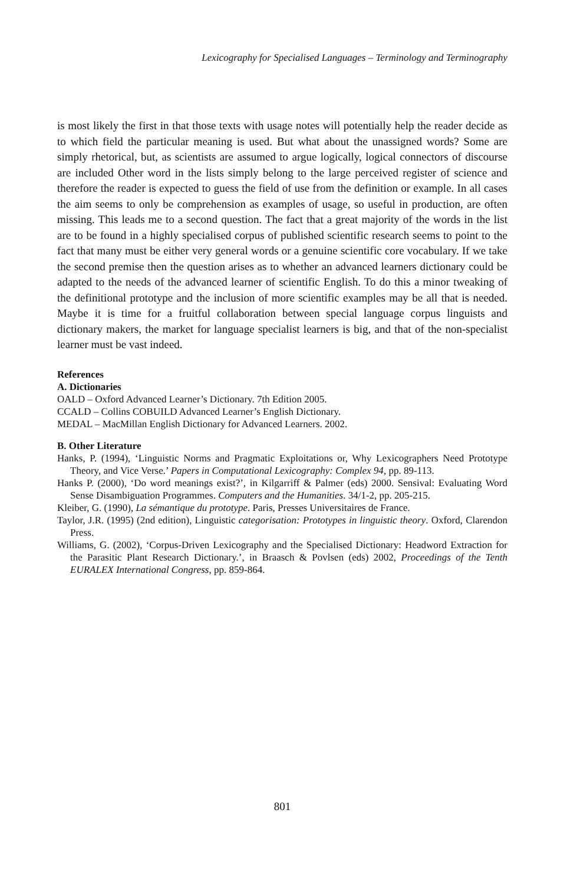Lexicography for Specialised Languages – Terminology and Terminography
is most likely the first in that those texts with usage notes will potentially help the reader decide as to which field the particular meaning is used. But what about the unassigned words? Some are simply rhetorical, but, as scientists are assumed to argue logically, logical connectors of discourse are included Other word in the lists simply belong to the large perceived register of science and therefore the reader is expected to guess the field of use from the definition or example. In all cases the aim seems to only be comprehension as examples of usage, so useful in production, are often missing. This leads me to a second question. The fact that a great majority of the words in the list are to be found in a highly specialised corpus of published scientific research seems to point to the fact that many must be either very general words or a genuine scientific core vocabulary. If we take the second premise then the question arises as to whether an advanced learners dictionary could be adapted to the needs of the advanced learner of scientific English. To do this a minor tweaking of the definitional prototype and the inclusion of more scientific examples may be all that is needed. Maybe it is time for a fruitful collaboration between special language corpus linguists and dictionary makers, the market for language specialist learners is big, and that of the non-specialist learner must be vast indeed.
References
A. Dictionaries
OALD – Oxford Advanced Learner’s Dictionary. 7th Edition 2005.
CCALD – Collins COBUILD Advanced Learner’s English Dictionary.
MEDAL – MacMillan English Dictionary for Advanced Learners. 2002.
B. Other Literature
Hanks, P. (1994), ‘Linguistic Norms and Pragmatic Exploitations or, Why Lexicographers Need Prototype Theory, and Vice Verse.’ Papers in Computational Lexicography: Complex 94, pp. 89-113.
Hanks P. (2000), ‘Do word meanings exist?’, in Kilgarriff & Palmer (eds) 2000. Sensival: Evaluating Word Sense Disambiguation Programmes. Computers and the Humanities. 34/1-2, pp. 205-215.
Kleiber, G. (1990), La sémantique du prototype. Paris, Presses Universitaires de France.
Taylor, J.R. (1995) (2nd edition), Linguistic categorisation: Prototypes in linguistic theory. Oxford, Clarendon Press.
Williams, G. (2002), ‘Corpus-Driven Lexicography and the Specialised Dictionary: Headword Extraction for the Parasitic Plant Research Dictionary.’, in Braasch & Povlsen (eds) 2002, Proceedings of the Tenth EURALEX International Congress, pp. 859-864.
801